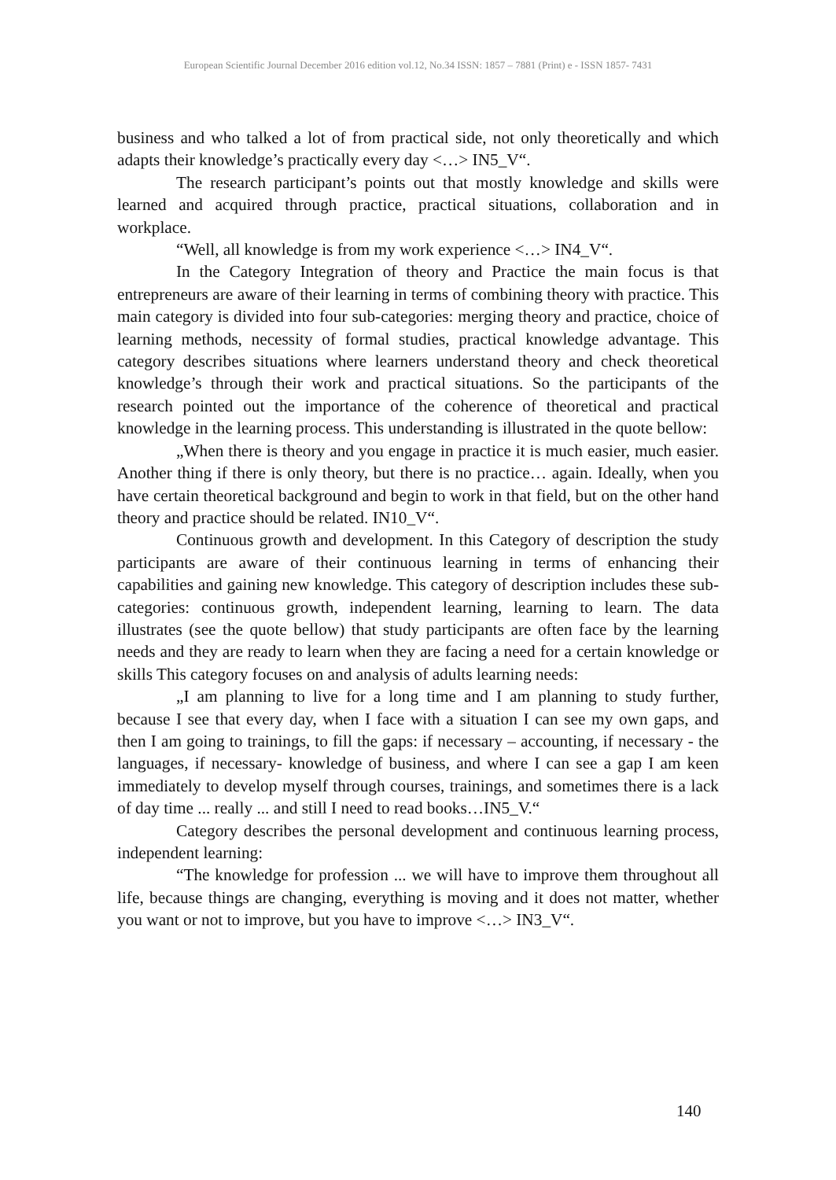European Scientific Journal December 2016 edition vol.12, No.34 ISSN: 1857 – 7881 (Print) e - ISSN 1857- 7431
business and who talked a lot of from practical side, not only theoretically and which adapts their knowledge’s practically every day <…> IN5_V“.
The research participant’s points out that mostly knowledge and skills were learned and acquired through practice, practical situations, collaboration and in workplace.
“Well, all knowledge is from my work experience <…> IN4_V“.
In the Category Integration of theory and Practice the main focus is that entrepreneurs are aware of their learning in terms of combining theory with practice. This main category is divided into four sub-categories: merging theory and practice, choice of learning methods, necessity of formal studies, practical knowledge advantage. This category describes situations where learners understand theory and check theoretical knowledge’s through their work and practical situations. So the participants of the research pointed out the importance of the coherence of theoretical and practical knowledge in the learning process. This understanding is illustrated in the quote bellow:
„When there is theory and you engage in practice it is much easier, much easier. Another thing if there is only theory, but there is no practice… again. Ideally, when you have certain theoretical background and begin to work in that field, but on the other hand theory and practice should be related. IN10_V“.
Continuous growth and development. In this Category of description the study participants are aware of their continuous learning in terms of enhancing their capabilities and gaining new knowledge. This category of description includes these sub-categories: continuous growth, independent learning, learning to learn. The data illustrates (see the quote bellow) that study participants are often face by the learning needs and they are ready to learn when they are facing a need for a certain knowledge or skills This category focuses on and analysis of adults learning needs:
„I am planning to live for a long time and I am planning to study further, because I see that every day, when I face with a situation I can see my own gaps, and then I am going to trainings, to fill the gaps: if necessary – accounting, if necessary - the languages, if necessary- knowledge of business, and where I can see a gap I am keen immediately to develop myself through courses, trainings, and sometimes there is a lack of day time ... really ... and still I need to read books…IN5_V.“
Category describes the personal development and continuous learning process, independent learning:
“The knowledge for profession ... we will have to improve them throughout all life, because things are changing, everything is moving and it does not matter, whether you want or not to improve, but you have to improve <…> IN3_V“.
140